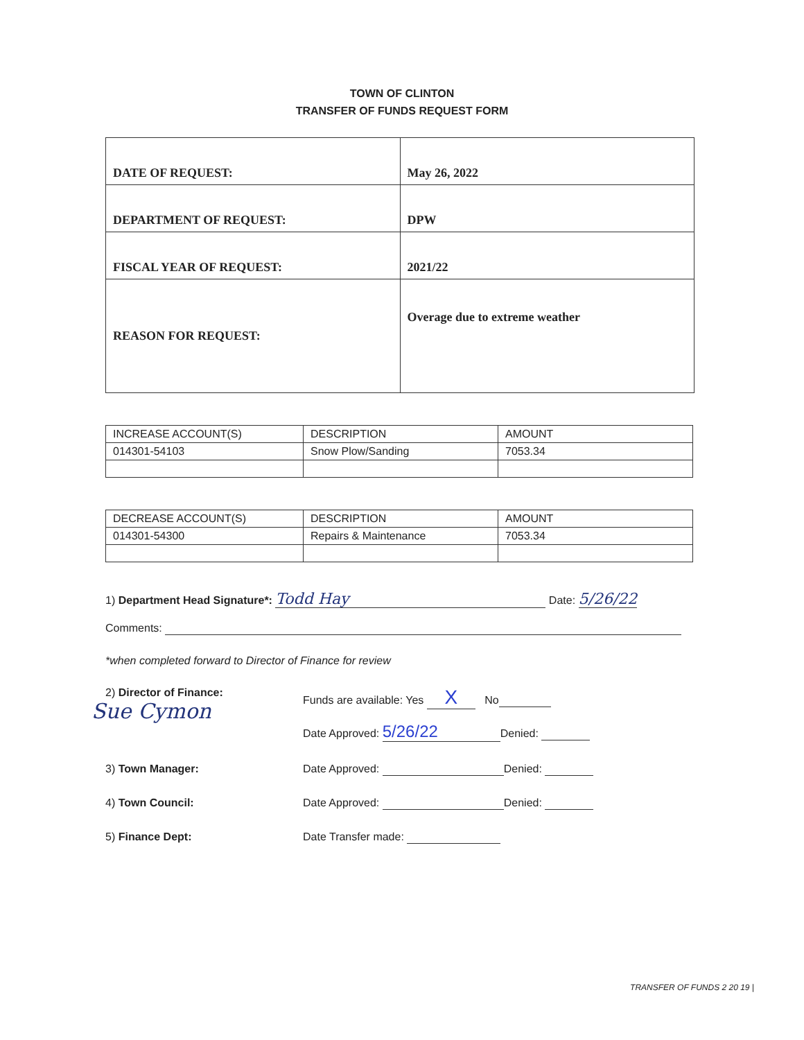TOWN OF CLINTON
TRANSFER OF FUNDS REQUEST FORM
| DATE OF REQUEST: | May 26, 2022 |
| DEPARTMENT OF REQUEST: | DPW |
| FISCAL YEAR OF REQUEST: | 2021/22 |
| REASON FOR REQUEST: | Overage due to extreme weather |
| INCREASE ACCOUNT(S) | DESCRIPTION | AMOUNT |
| --- | --- | --- |
| 014301-54103 | Snow Plow/Sanding | 7053.34 |
| DECREASE ACCOUNT(S) | DESCRIPTION | AMOUNT |
| --- | --- | --- |
| 014301-54300 | Repairs & Maintenance | 7053.34 |
1) Department Head Signature*: Todd Hay Date: 5/26/22
Comments:
*when completed forward to Director of Finance for review
2) Director of Finance:
Sue Cymon
Funds are available: Yes X No
Date Approved: 5/26/22 Denied:
3) Town Manager:
Date Approved: Denied:
4) Town Council:
Date Approved: Denied:
5) Finance Dept:
Date Transfer made:
TRANSFER OF FUNDS 2 20 19 |